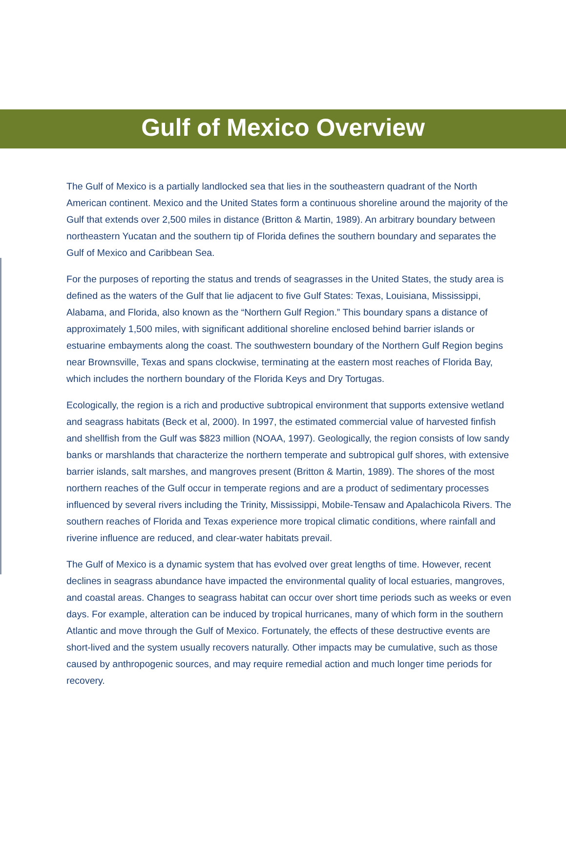Gulf of Mexico Overview
The Gulf of Mexico is a partially landlocked sea that lies in the southeastern quadrant of the North American continent. Mexico and the United States form a continuous shoreline around the majority of the Gulf that extends over 2,500 miles in distance (Britton & Martin, 1989). An arbitrary boundary between northeastern Yucatan and the southern tip of Florida defines the southern boundary and separates the Gulf of Mexico and Caribbean Sea.
For the purposes of reporting the status and trends of seagrasses in the United States, the study area is defined as the waters of the Gulf that lie adjacent to five Gulf States: Texas, Louisiana, Mississippi, Alabama, and Florida, also known as the “Northern Gulf Region.” This boundary spans a distance of approximately 1,500 miles, with significant additional shoreline enclosed behind barrier islands or estuarine embayments along the coast. The southwestern boundary of the Northern Gulf Region begins near Brownsville, Texas and spans clockwise, terminating at the eastern most reaches of Florida Bay, which includes the northern boundary of the Florida Keys and Dry Tortugas.
Ecologically, the region is a rich and productive subtropical environment that supports extensive wetland and seagrass habitats (Beck et al, 2000). In 1997, the estimated commercial value of harvested finfish and shellfish from the Gulf was $823 million (NOAA, 1997). Geologically, the region consists of low sandy banks or marshlands that characterize the northern temperate and subtropical gulf shores, with extensive barrier islands, salt marshes, and mangroves present (Britton & Martin, 1989). The shores of the most northern reaches of the Gulf occur in temperate regions and are a product of sedimentary processes influenced by several rivers including the Trinity, Mississippi, Mobile-Tensaw and Apalachicola Rivers. The southern reaches of Florida and Texas experience more tropical climatic conditions, where rainfall and riverine influence are reduced, and clear-water habitats prevail.
The Gulf of Mexico is a dynamic system that has evolved over great lengths of time. However, recent declines in seagrass abundance have impacted the environmental quality of local estuaries, mangroves, and coastal areas. Changes to seagrass habitat can occur over short time periods such as weeks or even days. For example, alteration can be induced by tropical hurricanes, many of which form in the southern Atlantic and move through the Gulf of Mexico. Fortunately, the effects of these destructive events are short-lived and the system usually recovers naturally. Other impacts may be cumulative, such as those caused by anthropogenic sources, and may require remedial action and much longer time periods for recovery.